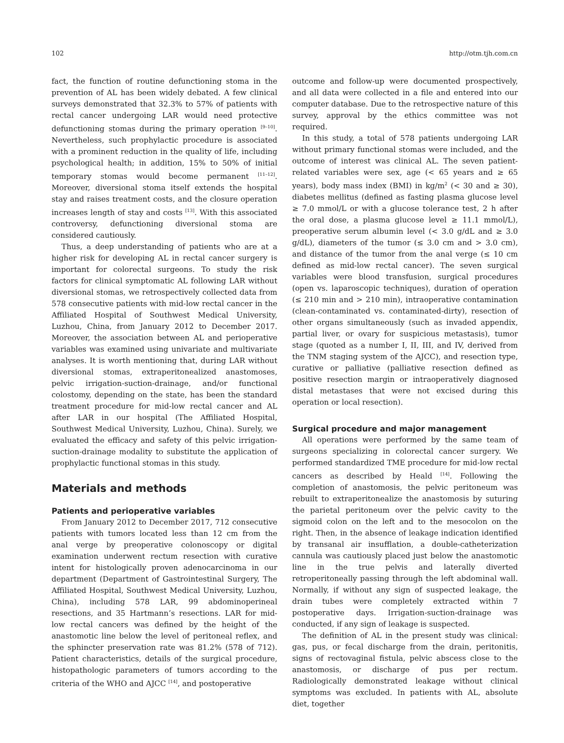102 http://otm.tjh.com.cn
fact, the function of routine defunctioning stoma in the prevention of AL has been widely debated. A few clinical surveys demonstrated that 32.3% to 57% of patients with rectal cancer undergoing LAR would need protective defunctioning stomas during the primary operation <sup>[9–10]</sup>. Nevertheless, such prophylactic procedure is associated with a prominent reduction in the quality of life, including psychological health; in addition, 15% to 50% of initial temporary stomas would become permanent <sup>[11–12]</sup>. Moreover, diversional stoma itself extends the hospital stay and raises treatment costs, and the closure operation increases length of stay and costs <sup>[13]</sup>. With this associated controversy, defunctioning diversional stoma are considered cautiously.
Thus, a deep understanding of patients who are at a higher risk for developing AL in rectal cancer surgery is important for colorectal surgeons. To study the risk factors for clinical symptomatic AL following LAR without diversional stomas, we retrospectively collected data from 578 consecutive patients with mid-low rectal cancer in the Affiliated Hospital of Southwest Medical University, Luzhou, China, from January 2012 to December 2017. Moreover, the association between AL and perioperative variables was examined using univariate and multivariate analyses. It is worth mentioning that, during LAR without diversional stomas, extraperitonealized anastomoses, pelvic irrigation-suction-drainage, and/or functional colostomy, depending on the state, has been the standard treatment procedure for mid-low rectal cancer and AL after LAR in our hospital (The Affiliated Hospital, Southwest Medical University, Luzhou, China). Surely, we evaluated the efficacy and safety of this pelvic irrigation-suction-drainage modality to substitute the application of prophylactic functional stomas in this study.
Materials and methods
Patients and perioperative variables
From January 2012 to December 2017, 712 consecutive patients with tumors located less than 12 cm from the anal verge by preoperative colonoscopy or digital examination underwent rectum resection with curative intent for histologically proven adenocarcinoma in our department (Department of Gastrointestinal Surgery, The Affiliated Hospital, Southwest Medical University, Luzhou, China), including 578 LAR, 99 abdominoperineal resections, and 35 Hartmann’s resections. LAR for mid-low rectal cancers was defined by the height of the anastomotic line below the level of peritoneal reflex, and the sphincter preservation rate was 81.2% (578 of 712). Patient characteristics, details of the surgical procedure, histopathologic parameters of tumors according to the criteria of the WHO and AJCC <sup>[14]</sup>, and postoperative
outcome and follow-up were documented prospectively, and all data were collected in a file and entered into our computer database. Due to the retrospective nature of this survey, approval by the ethics committee was not required.
In this study, a total of 578 patients undergoing LAR without primary functional stomas were included, and the outcome of interest was clinical AL. The seven patient-related variables were sex, age (< 65 years and ≥ 65 years), body mass index (BMI) in kg/m<sup>2</sup> (< 30 and ≥ 30), diabetes mellitus (defined as fasting plasma glucose level ≥ 7.0 mmol/L or with a glucose tolerance test, 2 h after the oral dose, a plasma glucose level ≥ 11.1 mmol/L), preoperative serum albumin level (< 3.0 g/dL and ≥ 3.0 g/dL), diameters of the tumor (≤ 3.0 cm and > 3.0 cm), and distance of the tumor from the anal verge (≤ 10 cm defined as mid-low rectal cancer). The seven surgical variables were blood transfusion, surgical procedures (open vs. laparoscopic techniques), duration of operation (≤ 210 min and > 210 min), intraoperative contamination (clean-contaminated vs. contaminated-dirty), resection of other organs simultaneously (such as invaded appendix, partial liver, or ovary for suspicious metastasis), tumor stage (quoted as a number I, II, III, and IV, derived from the TNM staging system of the AJCC), and resection type, curative or palliative (palliative resection defined as positive resection margin or intraoperatively diagnosed distal metastases that were not excised during this operation or local resection).
Surgical procedure and major management
All operations were performed by the same team of surgeons specializing in colorectal cancer surgery. We performed standardized TME procedure for mid-low rectal cancers as described by Heald <sup>[14]</sup>. Following the completion of anastomosis, the pelvic peritoneum was rebuilt to extraperitonealize the anastomosis by suturing the parietal peritoneum over the pelvic cavity to the sigmoid colon on the left and to the mesocolon on the right. Then, in the absence of leakage indication identified by transanal air insufflation, a double-catheterization cannula was cautiously placed just below the anastomotic line in the true pelvis and laterally diverted retroperitoneally passing through the left abdominal wall. Normally, if without any sign of suspected leakage, the drain tubes were completely extracted within 7 postoperative days. Irrigation-suction-drainage was conducted, if any sign of leakage is suspected.
The definition of AL in the present study was clinical: gas, pus, or fecal discharge from the drain, peritonitis, signs of rectovaginal fistula, pelvic abscess close to the anastomosis, or discharge of pus per rectum. Radiologically demonstrated leakage without clinical symptoms was excluded. In patients with AL, absolute diet, together